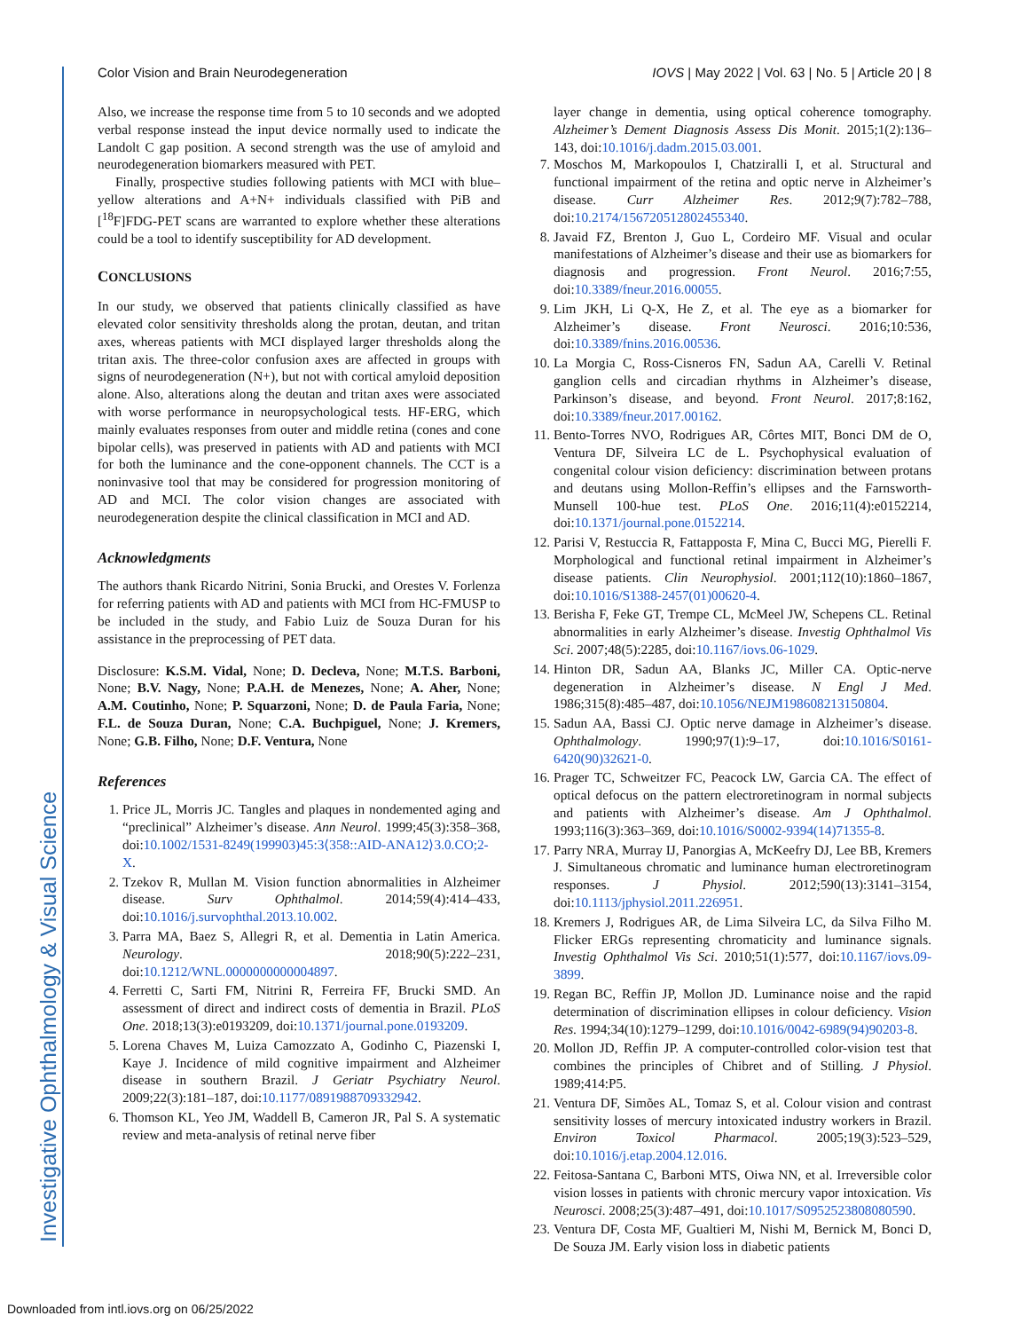Investigative Ophthalmology & Visual Science
Color Vision and Brain Neurodegeneration IOVS | May 2022 | Vol. 63 | No. 5 | Article 20 | 8
Also, we increase the response time from 5 to 10 seconds and we adopted verbal response instead the input device normally used to indicate the Landolt C gap position. A second strength was the use of amyloid and neurodegeneration biomarkers measured with PET.
Finally, prospective studies following patients with MCI with blue–yellow alterations and A+N+ individuals classified with PiB and [<sup>18</sup>F]FDG-PET scans are warranted to explore whether these alterations could be a tool to identify susceptibility for AD development.
CONCLUSIONS
In our study, we observed that patients clinically classified as have elevated color sensitivity thresholds along the protan, deutan, and tritan axes, whereas patients with MCI displayed larger thresholds along the tritan axis. The three-color confusion axes are affected in groups with signs of neurodegeneration (N+), but not with cortical amyloid deposition alone. Also, alterations along the deutan and tritan axes were associated with worse performance in neuropsychological tests. HF-ERG, which mainly evaluates responses from outer and middle retina (cones and cone bipolar cells), was preserved in patients with AD and patients with MCI for both the luminance and the cone-opponent channels. The CCT is a noninvasive tool that may be considered for progression monitoring of AD and MCI. The color vision changes are associated with neurodegeneration despite the clinical classification in MCI and AD.
Acknowledgments
The authors thank Ricardo Nitrini, Sonia Brucki, and Orestes V. Forlenza for referring patients with AD and patients with MCI from HC-FMUSP to be included in the study, and Fabio Luiz de Souza Duran for his assistance in the preprocessing of PET data.
Disclosure: K.S.M. Vidal, None; D. Decleva, None; M.T.S. Barboni, None; B.V. Nagy, None; P.A.H. de Menezes, None; A. Aher, None; A.M. Coutinho, None; P. Squarzoni, None; D. de Paula Faria, None; F.L. de Souza Duran, None; C.A. Buchpiguel, None; J. Kremers, None; G.B. Filho, None; D.F. Ventura, None
References
1. Price JL, Morris JC. Tangles and plaques in nondemented aging and “preclinical” Alzheimer’s disease. Ann Neurol. 1999;45(3):358–368, doi:10.1002/1531-8249(199903)45:3⟨358::AID-ANA12⟩3.0.CO;2-X.
2. Tzekov R, Mullan M. Vision function abnormalities in Alzheimer disease. Surv Ophthalmol. 2014;59(4):414–433, doi:10.1016/j.survophthal.2013.10.002.
3. Parra MA, Baez S, Allegri R, et al. Dementia in Latin America. Neurology. 2018;90(5):222–231, doi:10.1212/WNL.0000000000004897.
4. Ferretti C, Sarti FM, Nitrini R, Ferreira FF, Brucki SMD. An assessment of direct and indirect costs of dementia in Brazil. PLoS One. 2018;13(3):e0193209, doi:10.1371/journal.pone.0193209.
5. Lorena Chaves M, Luiza Camozzato A, Godinho C, Piazenski I, Kaye J. Incidence of mild cognitive impairment and Alzheimer disease in southern Brazil. J Geriatr Psychiatry Neurol. 2009;22(3):181–187, doi:10.1177/0891988709332942.
6. Thomson KL, Yeo JM, Waddell B, Cameron JR, Pal S. A systematic review and meta-analysis of retinal nerve fiber
layer change in dementia, using optical coherence tomography. Alzheimer’s Dement Diagnosis Assess Dis Monit. 2015;1(2):136–143, doi:10.1016/j.dadm.2015.03.001.
7. Moschos M, Markopoulos I, Chatziralli I, et al. Structural and functional impairment of the retina and optic nerve in Alzheimer’s disease. Curr Alzheimer Res. 2012;9(7):782–788, doi:10.2174/156720512802455340.
8. Javaid FZ, Brenton J, Guo L, Cordeiro MF. Visual and ocular manifestations of Alzheimer’s disease and their use as biomarkers for diagnosis and progression. Front Neurol. 2016;7:55, doi:10.3389/fneur.2016.00055.
9. Lim JKH, Li Q-X, He Z, et al. The eye as a biomarker for Alzheimer’s disease. Front Neurosci. 2016;10:536, doi:10.3389/fnins.2016.00536.
10. La Morgia C, Ross-Cisneros FN, Sadun AA, Carelli V. Retinal ganglion cells and circadian rhythms in Alzheimer’s disease, Parkinson’s disease, and beyond. Front Neurol. 2017;8:162, doi:10.3389/fneur.2017.00162.
11. Bento-Torres NVO, Rodrigues AR, Côrtes MIT, Bonci DM de O, Ventura DF, Silveira LC de L. Psychophysical evaluation of congenital colour vision deficiency: discrimination between protans and deutans using Mollon-Reffin’s ellipses and the Farnsworth-Munsell 100-hue test. PLoS One. 2016;11(4):e0152214, doi:10.1371/journal.pone.0152214.
12. Parisi V, Restuccia R, Fattapposta F, Mina C, Bucci MG, Pierelli F. Morphological and functional retinal impairment in Alzheimer’s disease patients. Clin Neurophysiol. 2001;112(10):1860–1867, doi:10.1016/S1388-2457(01)00620-4.
13. Berisha F, Feke GT, Trempe CL, McMeel JW, Schepens CL. Retinal abnormalities in early Alzheimer’s disease. Investig Ophthalmol Vis Sci. 2007;48(5):2285, doi:10.1167/iovs.06-1029.
14. Hinton DR, Sadun AA, Blanks JC, Miller CA. Optic-nerve degeneration in Alzheimer’s disease. N Engl J Med. 1986;315(8):485–487, doi:10.1056/NEJM198608213150804.
15. Sadun AA, Bassi CJ. Optic nerve damage in Alzheimer’s disease. Ophthalmology. 1990;97(1):9–17, doi:10.1016/S0161-6420(90)32621-0.
16. Prager TC, Schweitzer FC, Peacock LW, Garcia CA. The effect of optical defocus on the pattern electroretinogram in normal subjects and patients with Alzheimer’s disease. Am J Ophthalmol. 1993;116(3):363–369, doi:10.1016/S0002-9394(14)71355-8.
17. Parry NRA, Murray IJ, Panorgias A, McKeefry DJ, Lee BB, Kremers J. Simultaneous chromatic and luminance human electroretinogram responses. J Physiol. 2012;590(13):3141–3154, doi:10.1113/jphysiol.2011.226951.
18. Kremers J, Rodrigues AR, de Lima Silveira LC, da Silva Filho M. Flicker ERGs representing chromaticity and luminance signals. Investig Ophthalmol Vis Sci. 2010;51(1):577, doi:10.1167/iovs.09-3899.
19. Regan BC, Reffin JP, Mollon JD. Luminance noise and the rapid determination of discrimination ellipses in colour deficiency. Vision Res. 1994;34(10):1279–1299, doi:10.1016/0042-6989(94)90203-8.
20. Mollon JD, Reffin JP. A computer-controlled color-vision test that combines the principles of Chibret and of Stilling. J Physiol. 1989;414:P5.
21. Ventura DF, Simões AL, Tomaz S, et al. Colour vision and contrast sensitivity losses of mercury intoxicated industry workers in Brazil. Environ Toxicol Pharmacol. 2005;19(3):523–529, doi:10.1016/j.etap.2004.12.016.
22. Feitosa-Santana C, Barboni MTS, Oiwa NN, et al. Irreversible color vision losses in patients with chronic mercury vapor intoxication. Vis Neurosci. 2008;25(3):487–491, doi:10.1017/S0952523808080590.
23. Ventura DF, Costa MF, Gualtieri M, Nishi M, Bernick M, Bonci D, De Souza JM. Early vision loss in diabetic patients
Downloaded from intl.iovs.org on 06/25/2022